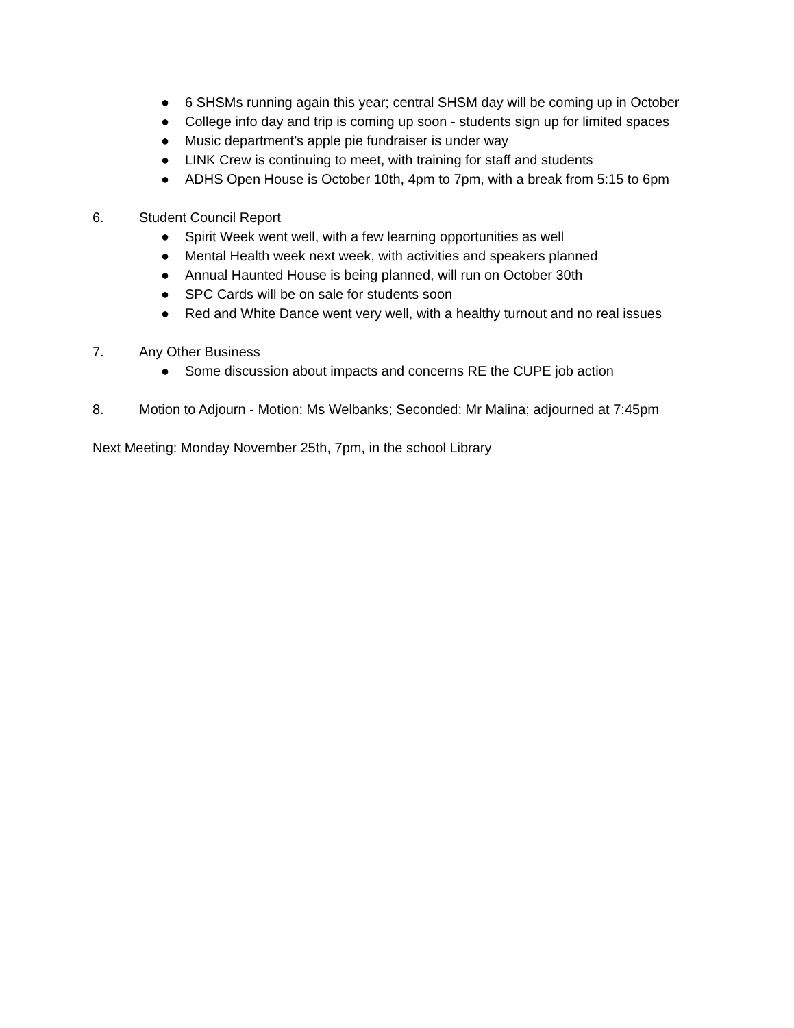● 6 SHSMs running again this year; central SHSM day will be coming up in October
● College info day and trip is coming up soon - students sign up for limited spaces
● Music department’s apple pie fundraiser is under way
● LINK Crew is continuing to meet, with training for staff and students
● ADHS Open House is October 10th, 4pm to 7pm, with a break from 5:15 to 6pm
6. Student Council Report
● Spirit Week went well, with a few learning opportunities as well
● Mental Health week next week, with activities and speakers planned
● Annual Haunted House is being planned, will run on October 30th
● SPC Cards will be on sale for students soon
● Red and White Dance went very well, with a healthy turnout and no real issues
7. Any Other Business
● Some discussion about impacts and concerns RE the CUPE job action
8. Motion to Adjourn - Motion: Ms Welbanks; Seconded: Mr Malina; adjourned at 7:45pm
Next Meeting: Monday November 25th, 7pm, in the school Library